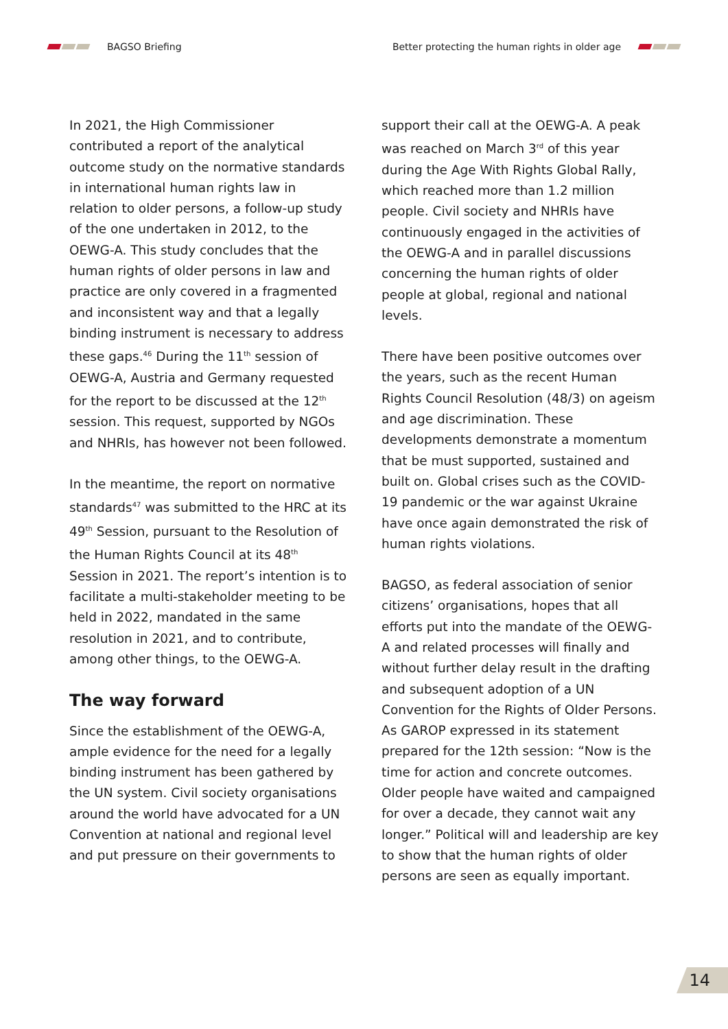BAGSO Briefing
Better protecting the human rights in older age
In 2021, the High Commissioner contributed a report of the analytical outcome study on the normative standards in international human rights law in relation to older persons, a follow-up study of the one undertaken in 2012, to the OEWG-A. This study concludes that the human rights of older persons in law and practice are only covered in a fragmented and inconsistent way and that a legally binding instrument is necessary to address these gaps.<sup>46</sup> During the 11<sup>th</sup> session of OEWG-A, Austria and Germany requested for the report to be discussed at the 12<sup>th</sup> session. This request, supported by NGOs and NHRIs, has however not been followed.
In the meantime, the report on normative standards<sup>47</sup> was submitted to the HRC at its 49<sup>th</sup> Session, pursuant to the Resolution of the Human Rights Council at its 48<sup>th</sup> Session in 2021. The report’s intention is to facilitate a multi-stakeholder meeting to be held in 2022, mandated in the same resolution in 2021, and to contribute, among other things, to the OEWG-A.
The way forward
Since the establishment of the OEWG-A, ample evidence for the need for a legally binding instrument has been gathered by the UN system. Civil society organisations around the world have advocated for a UN Convention at national and regional level and put pressure on their governments to
support their call at the OEWG-A. A peak was reached on March 3<sup>rd</sup> of this year during the Age With Rights Global Rally, which reached more than 1.2 million people. Civil society and NHRIs have continuously engaged in the activities of the OEWG-A and in parallel discussions concerning the human rights of older people at global, regional and national levels.
There have been positive outcomes over the years, such as the recent Human Rights Council Resolution (48/3) on ageism and age discrimination. These developments demonstrate a momentum that be must supported, sustained and built on. Global crises such as the COVID-19 pandemic or the war against Ukraine have once again demonstrated the risk of human rights violations.
BAGSO, as federal association of senior citizens’ organisations, hopes that all efforts put into the mandate of the OEWG-A and related processes will finally and without further delay result in the drafting and subsequent adoption of a UN Convention for the Rights of Older Persons. As GAROP expressed in its statement prepared for the 12th session: “Now is the time for action and concrete outcomes. Older people have waited and campaigned for over a decade, they cannot wait any longer.” Political will and leadership are key to show that the human rights of older persons are seen as equally important.
14